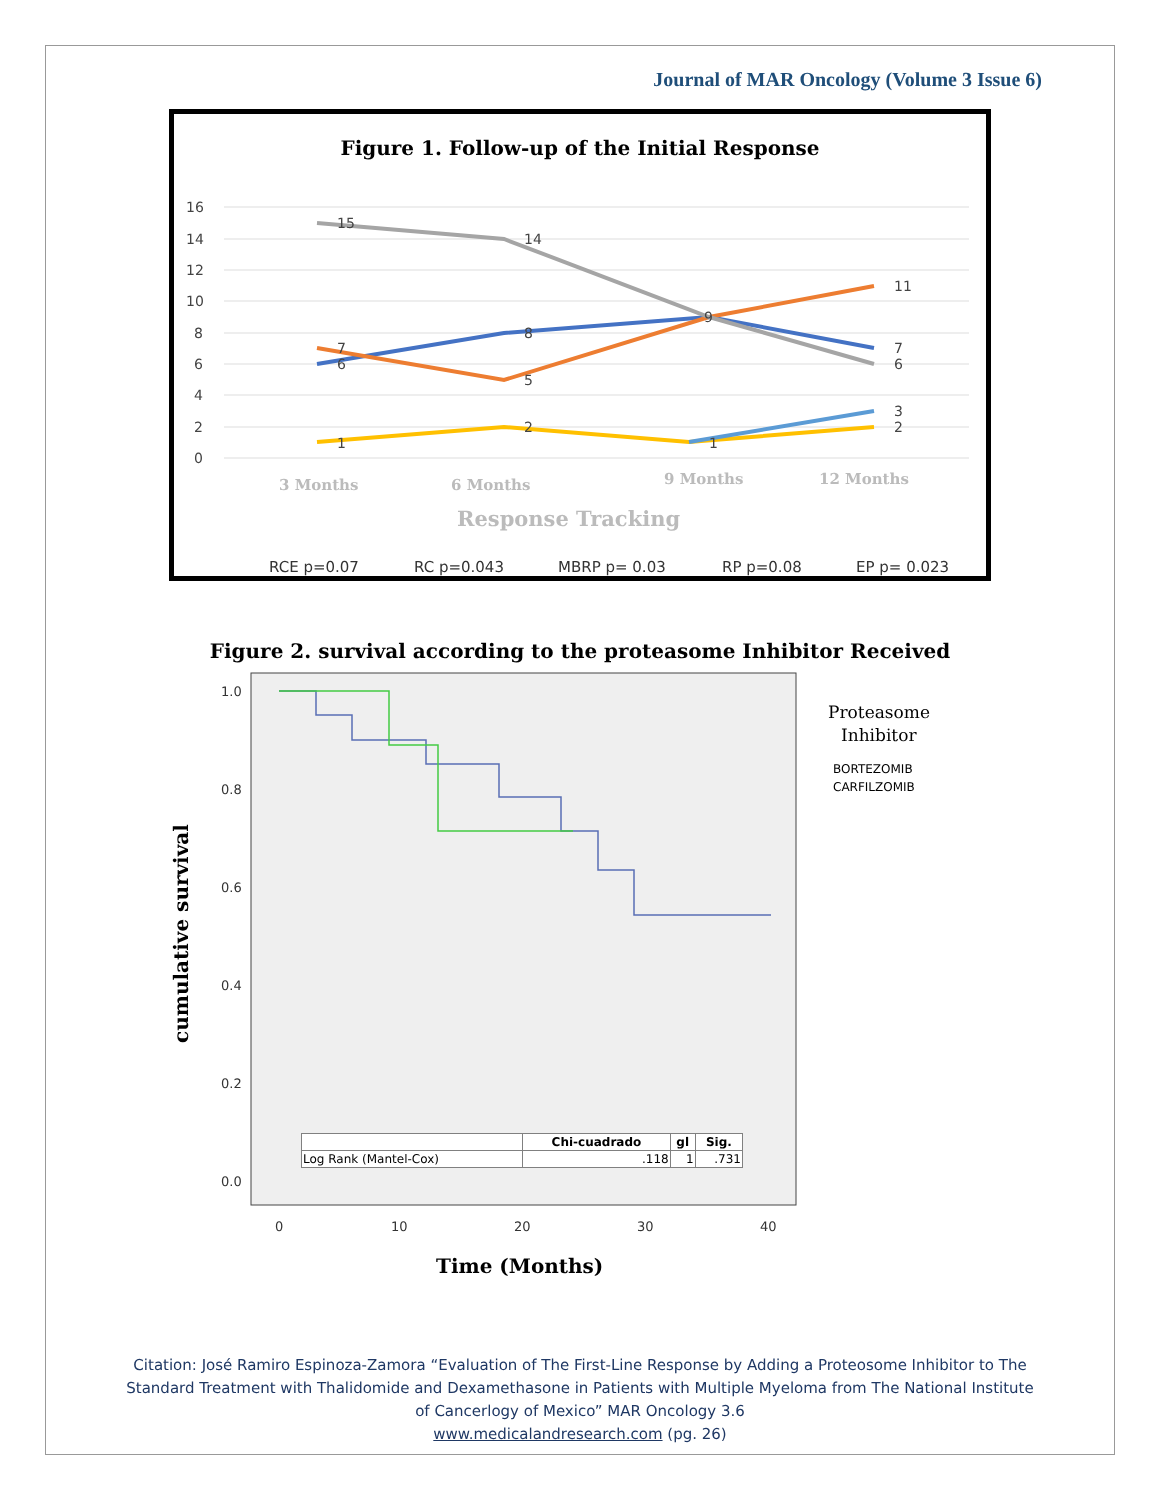Journal of MAR Oncology (Volume 3 Issue 6)
Figure 1. Follow-up of the Initial Response
16
14
12
10
8
6
4
2
0
15
14
11
9
8
7
6
5
7
6
1
2
1
3
2
3 Months
6 Months
9 Months
12 Months
Response Tracking
RCE p=0.07
RC p=0.043
MBRP p= 0.03
RP p=0.08
EP p= 0.023
Figure 2. survival according to the proteasome Inhibitor Received
1.0
0.8
0.6
0.4
0.2
0.0
0
10
20
30
40
cumulative survival
Time (Months)
Proteasome
Inhibitor
BORTEZOMIB
CARFILZOMIB
| | Chi-cuadrado | gl | Sig. |
| --- | --- | --- | --- |
| Log Rank (Mantel-Cox) | .118 | 1 | .731 |
Citation: José Ramiro Espinoza-Zamora “Evaluation of The First-Line Response by Adding a Proteosome Inhibitor to The
Standard Treatment with Thalidomide and Dexamethasone in Patients with Multiple Myeloma from The National Institute
of Cancerlogy of Mexico” MAR Oncology 3.6
www.medicalandresearch.com (pg. 26)